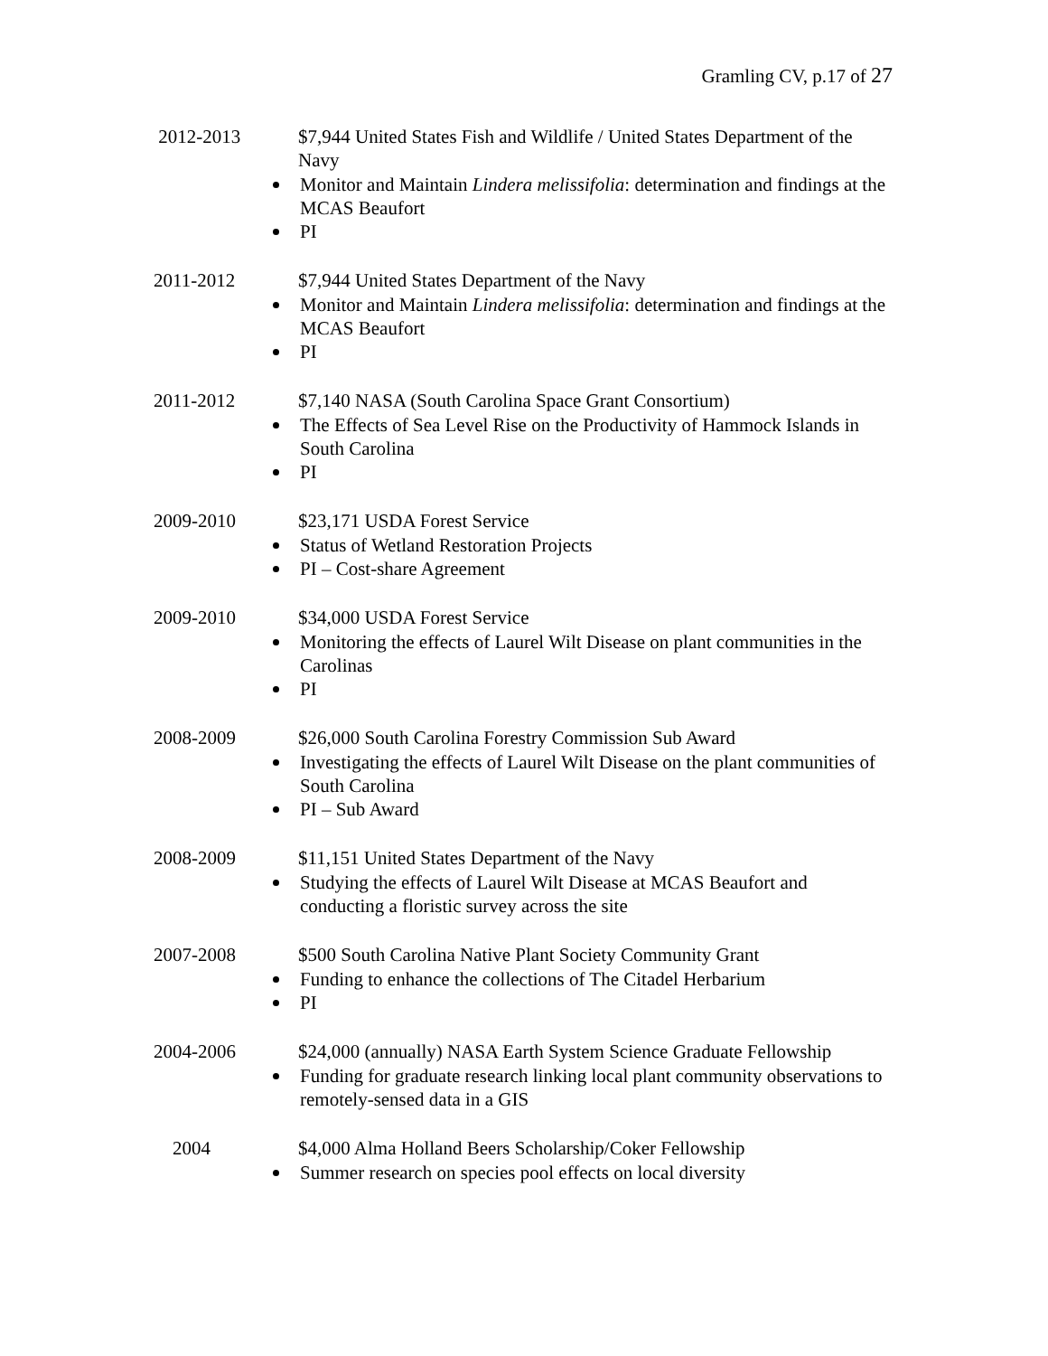Gramling CV, p.17 of 27
2012-2013 $7,944 United States Fish and Wildlife / United States Department of the Navy
Monitor and Maintain Lindera melissifolia: determination and findings at the MCAS Beaufort
PI
2011-2012 $7,944 United States Department of the Navy
Monitor and Maintain Lindera melissifolia: determination and findings at the MCAS Beaufort
PI
2011-2012 $7,140 NASA (South Carolina Space Grant Consortium)
The Effects of Sea Level Rise on the Productivity of Hammock Islands in South Carolina
PI
2009-2010 $23,171 USDA Forest Service
Status of Wetland Restoration Projects
PI – Cost-share Agreement
2009-2010 $34,000 USDA Forest Service
Monitoring the effects of Laurel Wilt Disease on plant communities in the Carolinas
PI
2008-2009 $26,000 South Carolina Forestry Commission Sub Award
Investigating the effects of Laurel Wilt Disease on the plant communities of South Carolina
PI – Sub Award
2008-2009 $11,151 United States Department of the Navy
Studying the effects of Laurel Wilt Disease at MCAS Beaufort and conducting a floristic survey across the site
2007-2008 $500 South Carolina Native Plant Society Community Grant
Funding to enhance the collections of The Citadel Herbarium
PI
2004-2006 $24,000 (annually) NASA Earth System Science Graduate Fellowship
Funding for graduate research linking local plant community observations to remotely-sensed data in a GIS
2004 $4,000 Alma Holland Beers Scholarship/Coker Fellowship
Summer research on species pool effects on local diversity